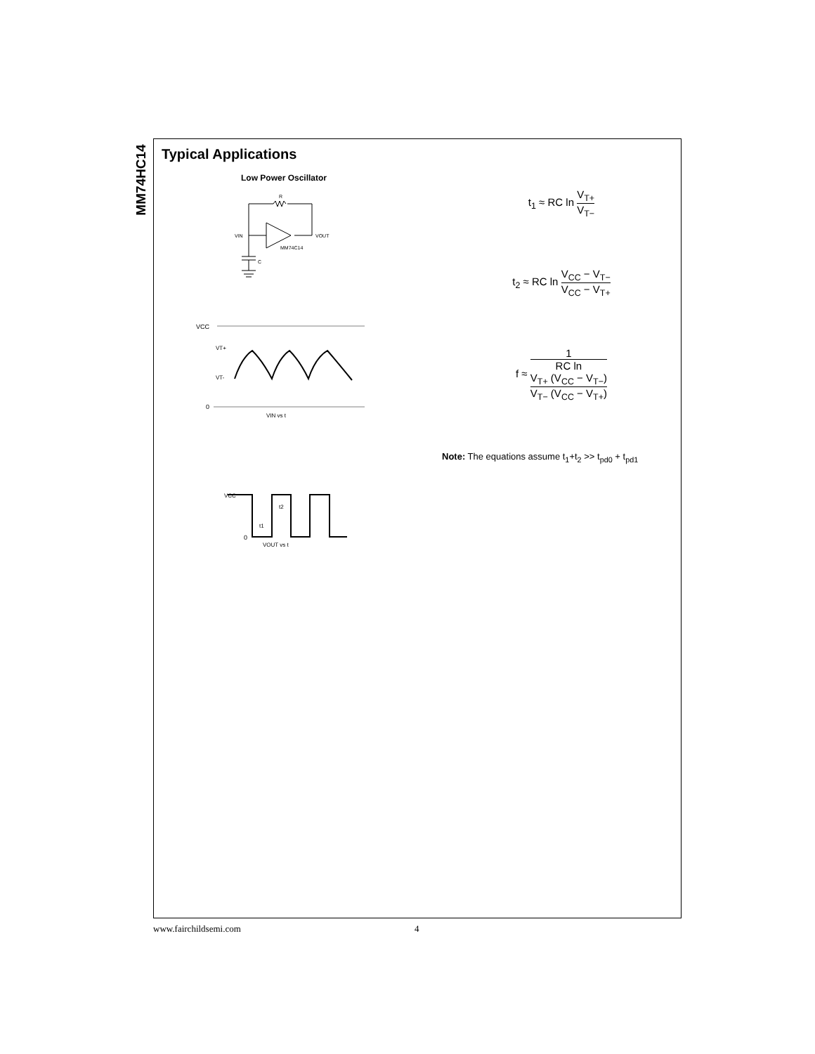MM74HC14
Typical Applications
Low Power Oscillator
VIN
VOUT
MM74C14
C
R
VCC
VT+
VT-
0
VIN vs t
VCC
t2
t1
0
VOUT vs t
t<sub>1</sub> ≈ RC ln V<sub>T+</sub> V<sub>T−</sub>
t<sub>2</sub> ≈ RC ln V<sub>CC</sub> − V<sub>T−</sub> V<sub>CC</sub> − V<sub>T+</sub>
f ≈ 1 RC ln
V<sub>T+</sub> (V<sub>CC</sub> − V<sub>T−</sub>)
V<sub>T−</sub> (V<sub>CC</sub> − V<sub>T+</sub>)
Note: The equations assume t<sub>1</sub>+t<sub>2</sub> >> t<sub>pd0</sub> + t<sub>pd1</sub>
www.fairchildsemi.com 4